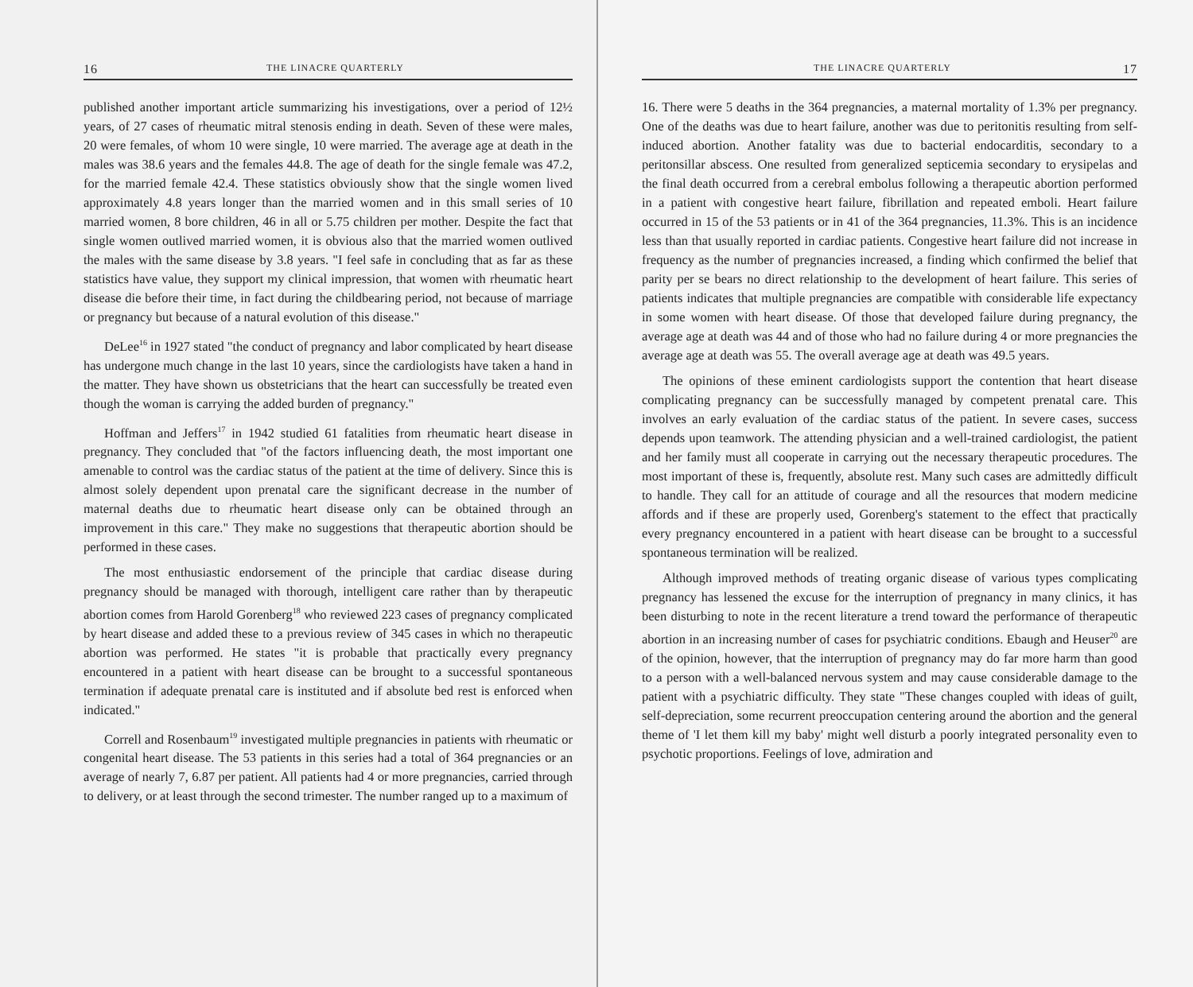16 THE LINACRE QUARTERLY
published another important article summarizing his investigations, over a period of 12½ years, of 27 cases of rheumatic mitral stenosis ending in death. Seven of these were males, 20 were females, of whom 10 were single, 10 were married. The average age at death in the males was 38.6 years and the females 44.8. The age of death for the single female was 47.2, for the married female 42.4. These statistics obviously show that the single women lived approximately 4.8 years longer than the married women and in this small series of 10 married women, 8 bore children, 46 in all or 5.75 children per mother. Despite the fact that single women outlived married women, it is obvious also that the married women outlived the males with the same disease by 3.8 years. "I feel safe in concluding that as far as these statistics have value, they support my clinical impression, that women with rheumatic heart disease die before their time, in fact during the childbearing period, not because of marriage or pregnancy but because of a natural evolution of this disease."
DeLee<sup>16</sup> in 1927 stated "the conduct of pregnancy and labor complicated by heart disease has undergone much change in the last 10 years, since the cardiologists have taken a hand in the matter. They have shown us obstetricians that the heart can successfully be treated even though the woman is carrying the added burden of pregnancy."
Hoffman and Jeffers<sup>17</sup> in 1942 studied 61 fatalities from rheumatic heart disease in pregnancy. They concluded that "of the factors influencing death, the most important one amenable to control was the cardiac status of the patient at the time of delivery. Since this is almost solely dependent upon prenatal care the significant decrease in the number of maternal deaths due to rheumatic heart disease only can be obtained through an improvement in this care." They make no suggestions that therapeutic abortion should be performed in these cases.
The most enthusiastic endorsement of the principle that cardiac disease during pregnancy should be managed with thorough, intelligent care rather than by therapeutic abortion comes from Harold Gorenberg<sup>18</sup> who reviewed 223 cases of pregnancy complicated by heart disease and added these to a previous review of 345 cases in which no therapeutic abortion was performed. He states "it is probable that practically every pregnancy encountered in a patient with heart disease can be brought to a successful spontaneous termination if adequate prenatal care is instituted and if absolute bed rest is enforced when indicated."
Correll and Rosenbaum<sup>19</sup> investigated multiple pregnancies in patients with rheumatic or congenital heart disease. The 53 patients in this series had a total of 364 pregnancies or an average of nearly 7, 6.87 per patient. All patients had 4 or more pregnancies, carried through to delivery, or at least through the second trimester. The number ranged up to a maximum of
THE LINACRE QUARTERLY 17
16. There were 5 deaths in the 364 pregnancies, a maternal mortality of 1.3% per pregnancy. One of the deaths was due to heart failure, another was due to peritonitis resulting from self-induced abortion. Another fatality was due to bacterial endocarditis, secondary to a peritonsillar abscess. One resulted from generalized septicemia secondary to erysipelas and the final death occurred from a cerebral embolus following a therapeutic abortion performed in a patient with congestive heart failure, fibrillation and repeated emboli. Heart failure occurred in 15 of the 53 patients or in 41 of the 364 pregnancies, 11.3%. This is an incidence less than that usually reported in cardiac patients. Congestive heart failure did not increase in frequency as the number of pregnancies increased, a finding which confirmed the belief that parity per se bears no direct relationship to the development of heart failure. This series of patients indicates that multiple pregnancies are compatible with considerable life expectancy in some women with heart disease. Of those that developed failure during pregnancy, the average age at death was 44 and of those who had no failure during 4 or more pregnancies the average age at death was 55. The overall average age at death was 49.5 years.
The opinions of these eminent cardiologists support the contention that heart disease complicating pregnancy can be successfully managed by competent prenatal care. This involves an early evaluation of the cardiac status of the patient. In severe cases, success depends upon teamwork. The attending physician and a well-trained cardiologist, the patient and her family must all cooperate in carrying out the necessary therapeutic procedures. The most important of these is, frequently, absolute rest. Many such cases are admittedly difficult to handle. They call for an attitude of courage and all the resources that modern medicine affords and if these are properly used, Gorenberg's statement to the effect that practically every pregnancy encountered in a patient with heart disease can be brought to a successful spontaneous termination will be realized.
Although improved methods of treating organic disease of various types complicating pregnancy has lessened the excuse for the interruption of pregnancy in many clinics, it has been disturbing to note in the recent literature a trend toward the performance of therapeutic abortion in an increasing number of cases for psychiatric conditions. Ebaugh and Heuser<sup>20</sup> are of the opinion, however, that the interruption of pregnancy may do far more harm than good to a person with a well-balanced nervous system and may cause considerable damage to the patient with a psychiatric difficulty. They state "These changes coupled with ideas of guilt, self-depreciation, some recurrent preoccupation centering around the abortion and the general theme of 'I let them kill my baby' might well disturb a poorly integrated personality even to psychotic proportions. Feelings of love, admiration and